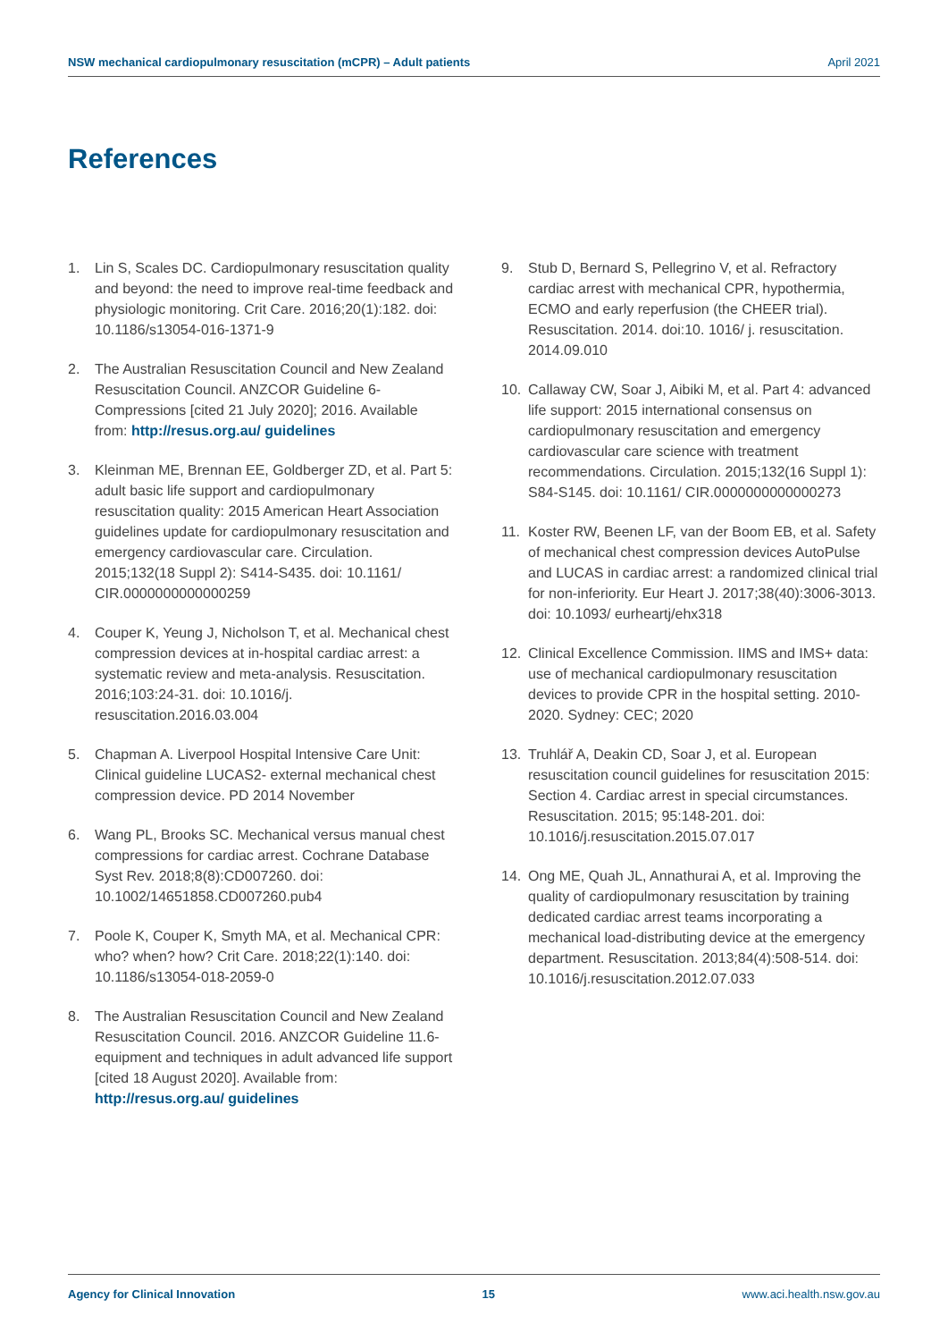NSW mechanical cardiopulmonary resuscitation (mCPR) – Adult patients April 2021
References
1. Lin S, Scales DC. Cardiopulmonary resuscitation quality and beyond: the need to improve real-time feedback and physiologic monitoring. Crit Care. 2016;20(1):182. doi: 10.1186/s13054-016-1371-9
2. The Australian Resuscitation Council and New Zealand Resuscitation Council. ANZCOR Guideline 6-Compressions [cited 21 July 2020]; 2016. Available from: http://resus.org.au/ guidelines
3. Kleinman ME, Brennan EE, Goldberger ZD, et al. Part 5: adult basic life support and cardiopulmonary resuscitation quality: 2015 American Heart Association guidelines update for cardiopulmonary resuscitation and emergency cardiovascular care. Circulation. 2015;132(18 Suppl 2): S414-S435. doi: 10.1161/ CIR.0000000000000259
4. Couper K, Yeung J, Nicholson T, et al. Mechanical chest compression devices at in-hospital cardiac arrest: a systematic review and meta-analysis. Resuscitation. 2016;103:24-31. doi: 10.1016/j. resuscitation.2016.03.004
5. Chapman A. Liverpool Hospital Intensive Care Unit: Clinical guideline LUCAS2- external mechanical chest compression device. PD 2014 November
6. Wang PL, Brooks SC. Mechanical versus manual chest compressions for cardiac arrest. Cochrane Database Syst Rev. 2018;8(8):CD007260. doi: 10.1002/14651858.CD007260.pub4
7. Poole K, Couper K, Smyth MA, et al. Mechanical CPR: who? when? how? Crit Care. 2018;22(1):140. doi: 10.1186/s13054-018-2059-0
8. The Australian Resuscitation Council and New Zealand Resuscitation Council. 2016. ANZCOR Guideline 11.6- equipment and techniques in adult advanced life support [cited 18 August 2020]. Available from: http://resus.org.au/ guidelines
9. Stub D, Bernard S, Pellegrino V, et al. Refractory cardiac arrest with mechanical CPR, hypothermia, ECMO and early reperfusion (the CHEER trial). Resuscitation. 2014. doi:10. 1016/ j. resuscitation. 2014.09.010
10. Callaway CW, Soar J, Aibiki M, et al. Part 4: advanced life support: 2015 international consensus on cardiopulmonary resuscitation and emergency cardiovascular care science with treatment recommendations. Circulation. 2015;132(16 Suppl 1): S84-S145. doi: 10.1161/ CIR.0000000000000273
11. Koster RW, Beenen LF, van der Boom EB, et al. Safety of mechanical chest compression devices AutoPulse and LUCAS in cardiac arrest: a randomized clinical trial for non-inferiority. Eur Heart J. 2017;38(40):3006-3013. doi: 10.1093/ eurheartj/ehx318
12. Clinical Excellence Commission. IIMS and IMS+ data: use of mechanical cardiopulmonary resuscitation devices to provide CPR in the hospital setting. 2010-2020. Sydney: CEC; 2020
13. Truhlář A, Deakin CD, Soar J, et al. European resuscitation council guidelines for resuscitation 2015: Section 4. Cardiac arrest in special circumstances. Resuscitation. 2015; 95:148-201. doi: 10.1016/j.resuscitation.2015.07.017
14. Ong ME, Quah JL, Annathurai A, et al. Improving the quality of cardiopulmonary resuscitation by training dedicated cardiac arrest teams incorporating a mechanical load-distributing device at the emergency department. Resuscitation. 2013;84(4):508-514. doi: 10.1016/j.resuscitation.2012.07.033
Agency for Clinical Innovation 15 www.aci.health.nsw.gov.au